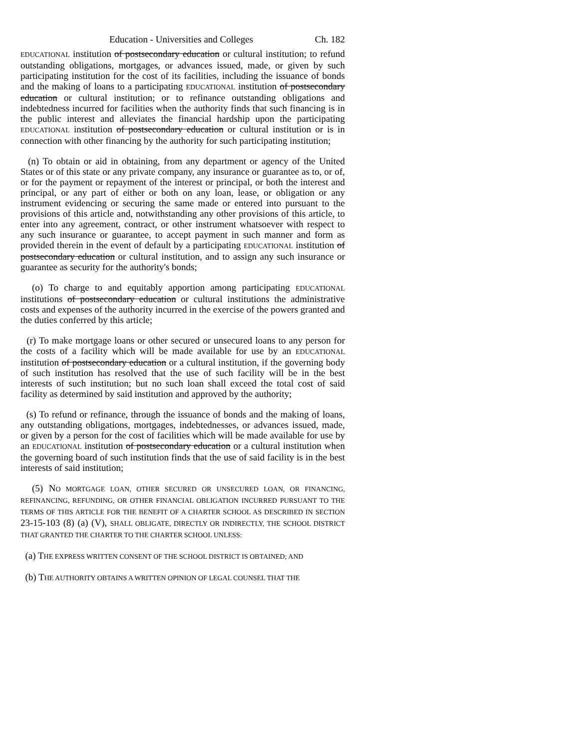Education - Universities and Colleges Ch. 182
EDUCATIONAL institution of postsecondary education or cultural institution; to refund outstanding obligations, mortgages, or advances issued, made, or given by such participating institution for the cost of its facilities, including the issuance of bonds and the making of loans to a participating EDUCATIONAL institution of postsecondary education or cultural institution; or to refinance outstanding obligations and indebtedness incurred for facilities when the authority finds that such financing is in the public interest and alleviates the financial hardship upon the participating EDUCATIONAL institution of postsecondary education or cultural institution or is in connection with other financing by the authority for such participating institution;
(n) To obtain or aid in obtaining, from any department or agency of the United States or of this state or any private company, any insurance or guarantee as to, or of, or for the payment or repayment of the interest or principal, or both the interest and principal, or any part of either or both on any loan, lease, or obligation or any instrument evidencing or securing the same made or entered into pursuant to the provisions of this article and, notwithstanding any other provisions of this article, to enter into any agreement, contract, or other instrument whatsoever with respect to any such insurance or guarantee, to accept payment in such manner and form as provided therein in the event of default by a participating EDUCATIONAL institution of postsecondary education or cultural institution, and to assign any such insurance or guarantee as security for the authority's bonds;
(o) To charge to and equitably apportion among participating EDUCATIONAL institutions of postsecondary education or cultural institutions the administrative costs and expenses of the authority incurred in the exercise of the powers granted and the duties conferred by this article;
(r) To make mortgage loans or other secured or unsecured loans to any person for the costs of a facility which will be made available for use by an EDUCATIONAL institution of postsecondary education or a cultural institution, if the governing body of such institution has resolved that the use of such facility will be in the best interests of such institution; but no such loan shall exceed the total cost of said facility as determined by said institution and approved by the authority;
(s) To refund or refinance, through the issuance of bonds and the making of loans, any outstanding obligations, mortgages, indebtednesses, or advances issued, made, or given by a person for the cost of facilities which will be made available for use by an EDUCATIONAL institution of postsecondary education or a cultural institution when the governing board of such institution finds that the use of said facility is in the best interests of said institution;
(5) NO MORTGAGE LOAN, OTHER SECURED OR UNSECURED LOAN, OR FINANCING, REFINANCING, REFUNDING, OR OTHER FINANCIAL OBLIGATION INCURRED PURSUANT TO THE TERMS OF THIS ARTICLE FOR THE BENEFIT OF A CHARTER SCHOOL AS DESCRIBED IN SECTION 23-15-103 (8) (a) (V), SHALL OBLIGATE, DIRECTLY OR INDIRECTLY, THE SCHOOL DISTRICT THAT GRANTED THE CHARTER TO THE CHARTER SCHOOL UNLESS:
(a) THE EXPRESS WRITTEN CONSENT OF THE SCHOOL DISTRICT IS OBTAINED; AND
(b) THE AUTHORITY OBTAINS A WRITTEN OPINION OF LEGAL COUNSEL THAT THE